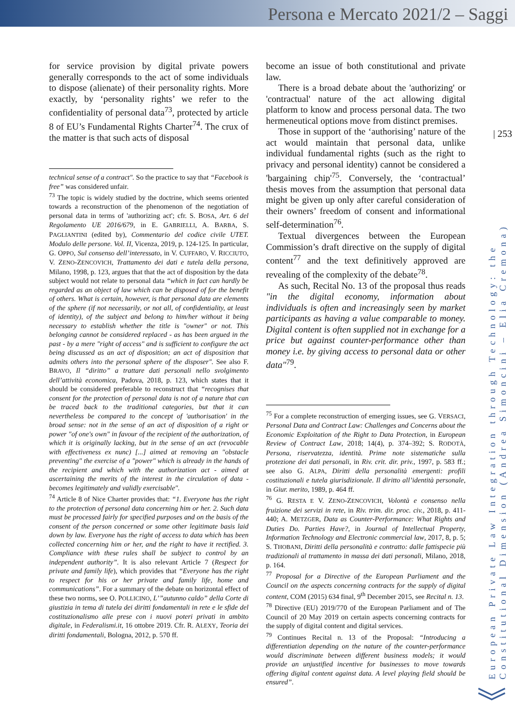Persona e Mercato 2021/2 – Saggi
| 253
European Private Law Integration through Technology: the Constitutional Dimension (Andrea Simoncini – Elia Cremona)
for service provision by digital private powers generally corresponds to the act of some individuals to dispose (alienate) of their personality rights. More exactly, by ‘personality rights’ we refer to the confidentiality of personal data<sup>73</sup>, protected by article 8 of EU’s Fundamental Rights Charter<sup>74</sup>. The crux of the matter is that such acts of disposal
technical sense of a contract". So the practice to say that “Facebook is free” was considered unfair.
<sup>73</sup> The topic is widely studied by the doctrine, which seems oriented towards a reconstruction of the phenomenon of the negotiation of personal data in terms of 'authorizing act'; cfr. S. BOSA, Art. 6 del Regolamento UE 2016/679, in E. GABRIELLI, A. BARBA, S. PAGLIANTINI (edited by), Commentario del codice civile UTET. Modulo delle persone. Vol. II, Vicenza, 2019, p. 124-125. In particular, G. OPPO, Sul consenso dell’interessato, in V. CUFFARO, V. RICCIUTO, V. ZENO-ZENCOVICH, Trattamento dei dati e tutela della persona, Milano, 1998, p. 123, argues that that the act of disposition by the data subject would not relate to personal data “which in fact can hardly be regarded as an object of law which can be disposed of for the benefit of others. What is certain, however, is that personal data are elements of the sphere (if not necessarily, or not all, of confidentiality, at least of identity), of the subject and belong to him/her without it being necessary to establish whether the title is "owner" or not. This belonging cannot be considered replaced - as has been argued in the past - by a mere "right of access" and is sufficient to configure the act being discussed as an act of disposition; an act of disposition that admits others into the personal sphere of the disposer". See also F. BRAVO, Il “diritto” a trattare dati personali nello svolgimento dell’attività economica, Padova, 2018, p. 123, which states that it should be considered preferable to reconstruct that “recognises that consent for the protection of personal data is not of a nature that can be traced back to the traditional categories, but that it can nevertheless be compared to the concept of 'authorisation' in the broad sense: not in the sense of an act of disposition of a right or power "of one's own" in favour of the recipient of the authorization, of which it is originally lacking, but in the sense of an act (revocable with effectiveness ex nunc) [...] aimed at removing an "obstacle preventing" the exercise of a "power" which is already in the hands of the recipient and which with the authorization act - aimed at ascertaining the merits of the interest in the circulation of data - becomes legitimately and validly exercisable".
<sup>74</sup> Article 8 of Nice Charter provides that: “1. Everyone has the right to the protection of personal data concerning him or her. 2. Such data must be processed fairly for specified purposes and on the basis of the consent of the person concerned or some other legitimate basis laid down by law. Everyone has the right of access to data which has been collected concerning him or her, and the right to have it rectified. 3. Compliance with these rules shall be subject to control by an independent authority”. It is also relevant Article 7 (Respect for private and family life), which provides that “Everyone has the right to respect for his or her private and family life, home and communications”. For a summary of the debate on horizontal effect of these two norms, see O. POLLICINO, L’”autunno caldo” della Corte di giustizia in tema di tutela dei diritti fondamentali in rete e le sfide del costituzionalismo alle prese con i nuovi poteri privati in ambito digitale, in Federalismi.it, 16 ottobre 2019. Cfr. R. ALEXY, Teoria dei diritti fondamentali, Bologna, 2012, p. 570 ff.
become an issue of both constitutional and private law.
There is a broad debate about the 'authorizing' or 'contractual' nature of the act allowing digital platform to know and process personal data. The two hermeneutical options move from distinct premises.
Those in support of the ‘authorising’ nature of the act would maintain that personal data, unlike individual fundamental rights (such as the right to privacy and personal identity) cannot be considered a 'bargaining chip'<sup>75</sup>. Conversely, the ‘contractual’ thesis moves from the assumption that personal data might be given up only after careful consideration of their owners’ freedom of consent and informational self-determination<sup>76</sup>.
Textual divergences between the European Commission’s draft directive on the supply of digital content<sup>77</sup> and the text definitively approved are revealing of the complexity of the debate<sup>78</sup>.
As such, Recital No. 13 of the proposal thus reads "in the digital economy, information about individuals is often and increasingly seen by market participants as having a value comparable to money. Digital content is often supplied not in exchange for a price but against counter-performance other than money i.e. by giving access to personal data or other data"<sup>79</sup>.
<sup>75</sup> For a complete reconstruction of emerging issues, see G. VERSACI, Personal Data and Contract Law: Challenges and Concerns about the Economic Exploitation of the Right to Data Protection, in European Review of Contract Law, 2018; 14(4), p. 374–392; S. RODOTÀ, Persona, riservatezza, identità. Prime note sistematiche sulla protezione dei dati personali, in Riv. crit. dir. priv., 1997, p. 583 ff.; see also G. ALPA, Diritti della personalità emergenti: profili costituzionali e tutela giurisdizionale. Il diritto all’identità personale, in Giur. merito, 1989, p. 464 ff.
<sup>76</sup> G. RESTA E V. ZENO-ZENCOVICH, Volontà e consenso nella fruizione dei servizi in rete, in Riv. trim. dir. proc. civ., 2018, p. 411-440; A. METZGER, Data as Counter-Performance: What Rights and Duties Do. Parties Have?, in Journal of Intellectual Property, Information Technology and Electronic commercial law, 2017, 8, p. 5; S. THOBANI, Diritti della personalità e contratto: dalle fattispecie più tradizionali al trattamento in massa dei dati personali, Milano, 2018, p. 164.
<sup>77</sup> Proposal for a Directive of the European Parliament and the Council on the aspects concerning contracts for the supply of digital content, COM (2015) 634 final, 9<sup>th</sup> December 2015, see Recital n. 13.
<sup>78</sup> Directive (EU) 2019/770 of the European Parliament and of The Council of 20 May 2019 on certain aspects concerning contracts for the supply of digital content and digital services.
<sup>79</sup> Continues Recital n. 13 of the Proposal: “Introducing a differentiation depending on the nature of the counter-performance would discriminate between different business models; it would provide an unjustified incentive for businesses to move towards offering digital content against data. A level playing field should be ensured”.
︾